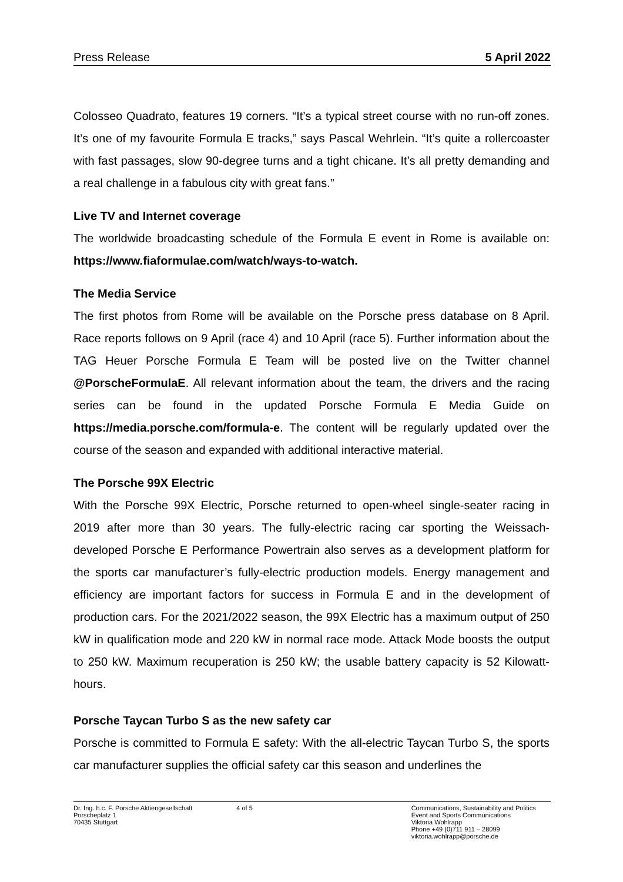Press Release 5 April 2022
Colosseo Quadrato, features 19 corners. “It’s a typical street course with no run-off zones. It’s one of my favourite Formula E tracks,” says Pascal Wehrlein. “It’s quite a rollercoaster with fast passages, slow 90-degree turns and a tight chicane. It’s all pretty demanding and a real challenge in a fabulous city with great fans.”
Live TV and Internet coverage
The worldwide broadcasting schedule of the Formula E event in Rome is available on: https://www.fiaformulae.com/watch/ways-to-watch.
The Media Service
The first photos from Rome will be available on the Porsche press database on 8 April. Race reports follows on 9 April (race 4) and 10 April (race 5). Further information about the TAG Heuer Porsche Formula E Team will be posted live on the Twitter channel @PorscheFormulaE. All relevant information about the team, the drivers and the racing series can be found in the updated Porsche Formula E Media Guide on https://media.porsche.com/formula-e. The content will be regularly updated over the course of the season and expanded with additional interactive material.
The Porsche 99X Electric
With the Porsche 99X Electric, Porsche returned to open-wheel single-seater racing in 2019 after more than 30 years. The fully-electric racing car sporting the Weissach-developed Porsche E Performance Powertrain also serves as a development platform for the sports car manufacturer’s fully-electric production models. Energy management and efficiency are important factors for success in Formula E and in the development of production cars. For the 2021/2022 season, the 99X Electric has a maximum output of 250 kW in qualification mode and 220 kW in normal race mode. Attack Mode boosts the output to 250 kW. Maximum recuperation is 250 kW; the usable battery capacity is 52 Kilowatt-hours.
Porsche Taycan Turbo S as the new safety car
Porsche is committed to Formula E safety: With the all-electric Taycan Turbo S, the sports car manufacturer supplies the official safety car this season and underlines the
Dr. Ing. h.c. F. Porsche Aktiengesellschaft
Porscheplatz 1
70435 Stuttgart
4 of 5 Communications, Sustainability and Politics
Event and Sports Communications
Viktoria Wohlrapp
Phone +49 (0)711 911 – 28099
viktoria.wohlrapp@porsche.de